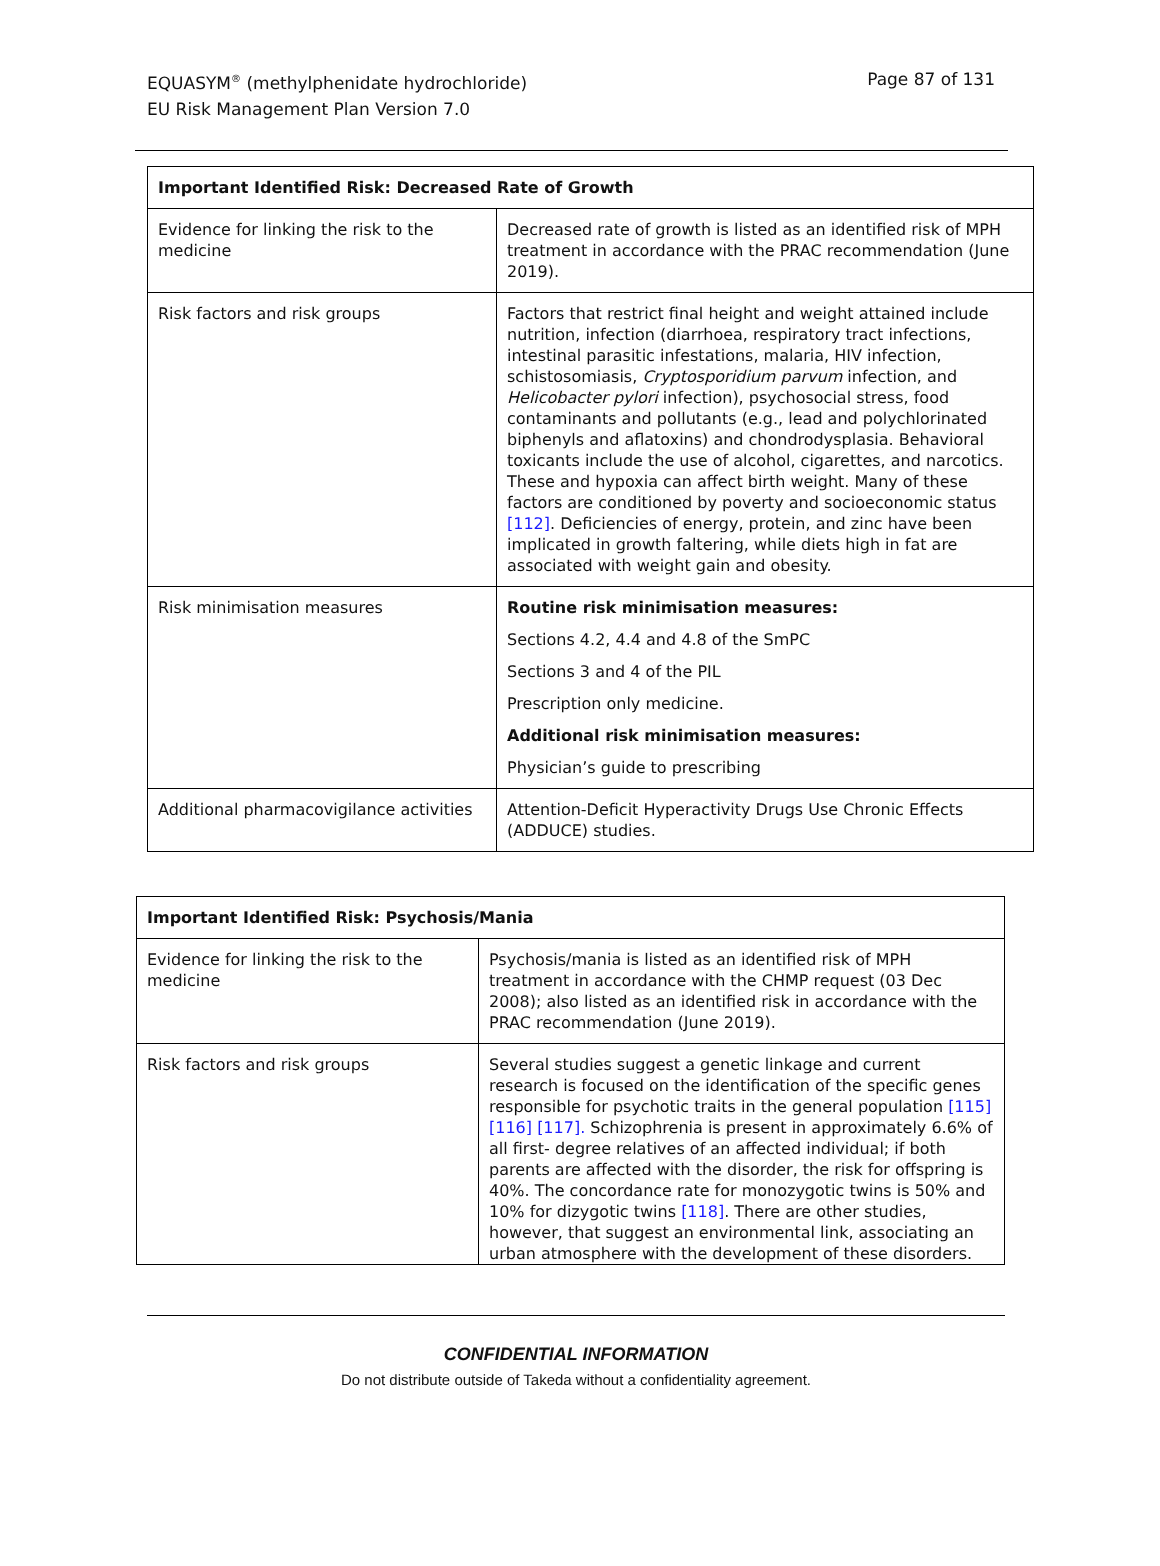EQUASYM<sup>®</sup> (methylphenidate hydrochloride)
EU Risk Management Plan Version 7.0
Page 87 of 131
| Important Identified Risk: Decreased Rate of Growth | |
| --- | --- |
| Evidence for linking the risk to the medicine | Decreased rate of growth is listed as an identified risk of MPH treatment in accordance with the PRAC recommendation (June 2019). |
| Risk factors and risk groups | Factors that restrict final height and weight attained include nutrition, infection (diarrhoea, respiratory tract infections, intestinal parasitic infestations, malaria, HIV infection, schistosomiasis, Cryptosporidium parvum infection, and Helicobacter pylori infection), psychosocial stress, food contaminants and pollutants (e.g., lead and polychlorinated biphenyls and aflatoxins) and chondrodysplasia. Behavioral toxicants include the use of alcohol, cigarettes, and narcotics. These and hypoxia can affect birth weight. Many of these factors are conditioned by poverty and socioeconomic status [112] . Deficiencies of energy, protein, and zinc have been implicated in growth faltering, while diets high in fat are associated with weight gain and obesity. |
| Risk minimisation measures | Routine risk minimisation measures: Sections 4.2, 4.4 and 4.8 of the SmPC Sections 3 and 4 of the PIL Prescription only medicine. Additional risk minimisation measures: Physician’s guide to prescribing |
| Additional pharmacovigilance activities | Attention-Deficit Hyperactivity Drugs Use Chronic Effects (ADDUCE) studies. |
| Important Identified Risk: Psychosis/Mania | |
| --- | --- |
| Evidence for linking the risk to the medicine | Psychosis/mania is listed as an identified risk of MPH treatment in accordance with the CHMP request (03 Dec 2008); also listed as an identified risk in accordance with the PRAC recommendation (June 2019). |
| Risk factors and risk groups | Several studies suggest a genetic linkage and current research is focused on the identification of the specific genes responsible for psychotic traits in the general population [115] [116] [117]. Schizophrenia is present in approximately 6.6% of all first- degree relatives of an affected individual; if both parents are affected with the disorder, the risk for offspring is 40%. The concordance rate for monozygotic twins is 50% and 10% for dizygotic twins [118] . There are other studies, however, that suggest an environmental link, associating an urban atmosphere with the development of these disorders. |
CONFIDENTIAL INFORMATION
Do not distribute outside of Takeda without a confidentiality agreement.